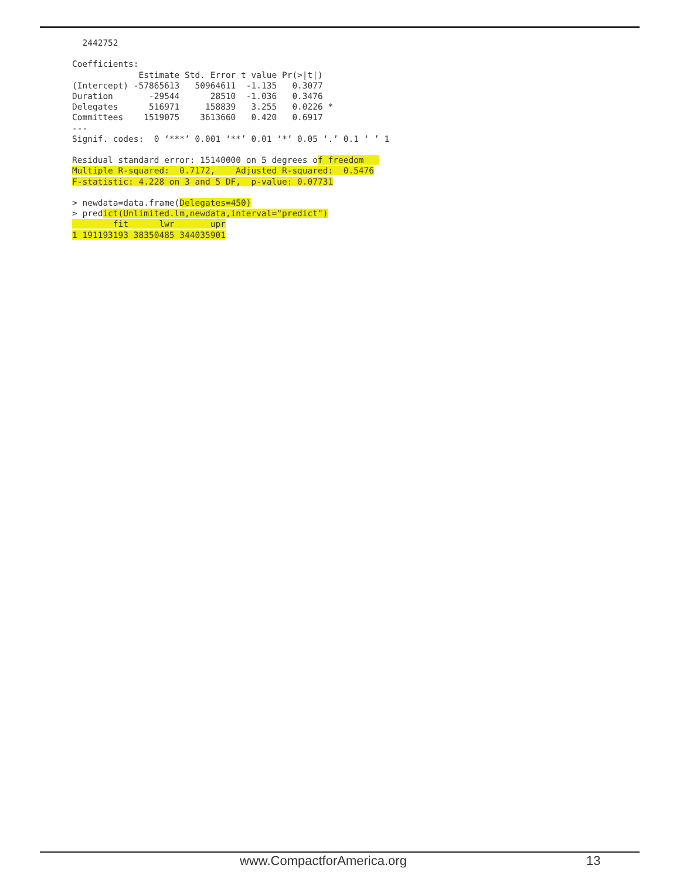2442752

Coefficients:
             Estimate Std. Error t value Pr(>|t|)
(Intercept) -57865613   50964611  -1.135   0.3077
Duration       -29544      28510  -1.036   0.3476
Delegates      516971     158839   3.255   0.0226 *
Committees    1519075    3613660   0.420   0.6917
---
Signif. codes:  0 ‘***’ 0.001 ‘**’ 0.01 ‘*’ 0.05 ‘.’ 0.1 ‘ ’ 1

Residual standard error: 15140000 on 5 degrees of freedom   
Multiple R-squared:  0.7172,    Adjusted R-squared:  0.5476
F-statistic: 4.228 on 3 and 5 DF,  p-value: 0.07731

> newdata=data.frame(Delegates=450)
> predict(Unlimited.lm,newdata,interval="predict")
        fit      lwr       upr
1 191193193 38350485 344035901
www.CompactforAmerica.org 13